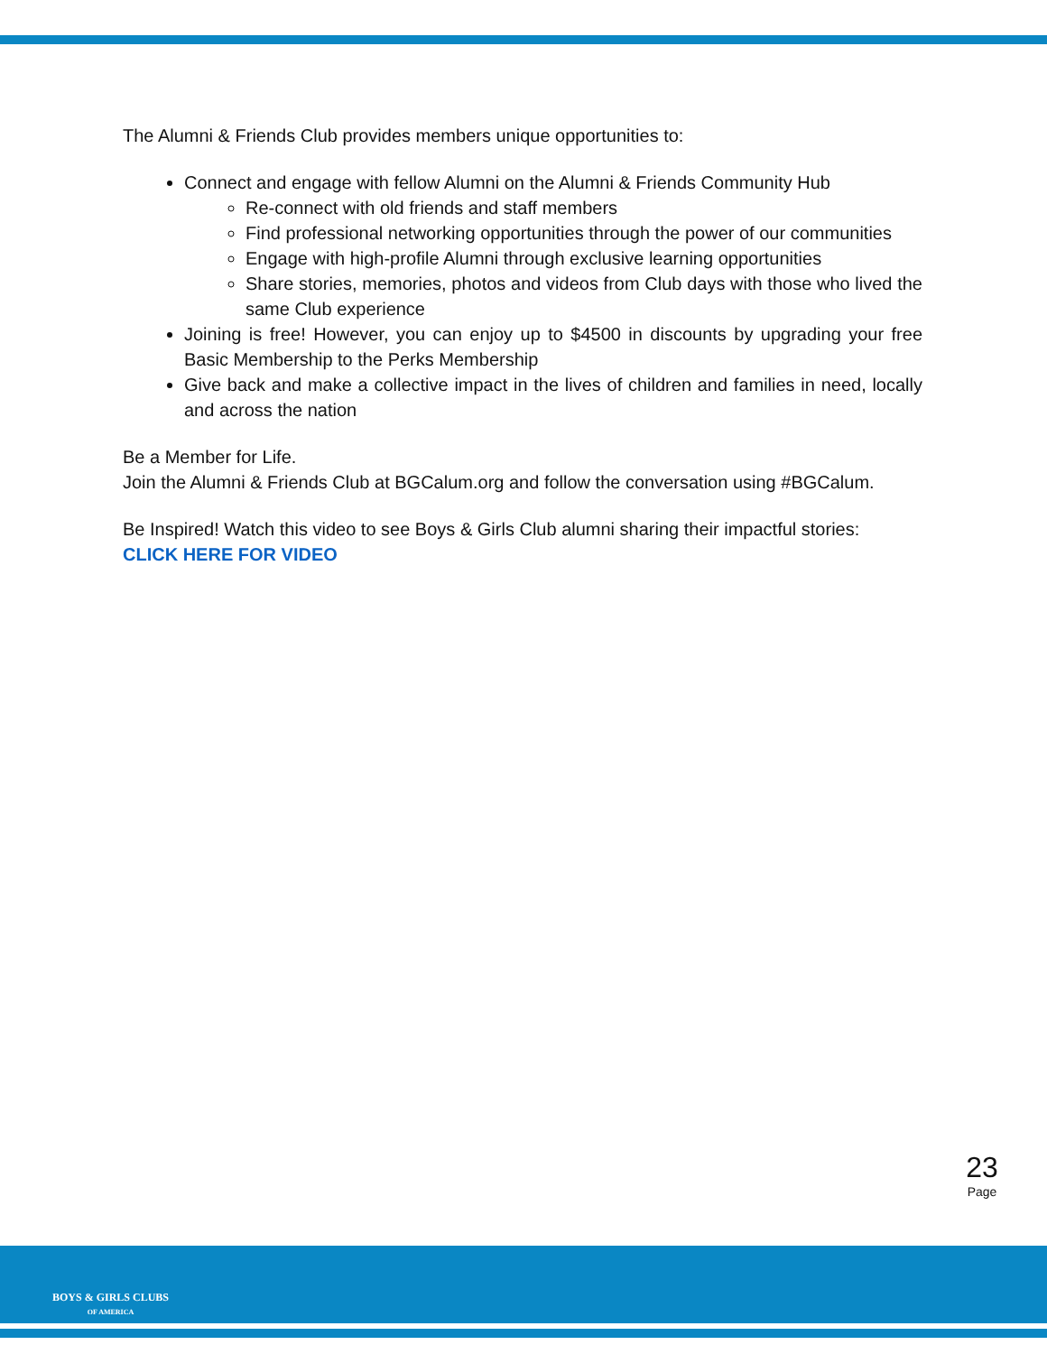The Alumni & Friends Club provides members unique opportunities to:
Connect and engage with fellow Alumni on the Alumni & Friends Community Hub
Re-connect with old friends and staff members
Find professional networking opportunities through the power of our communities
Engage with high-profile Alumni through exclusive learning opportunities
Share stories, memories, photos and videos from Club days with those who lived the same Club experience
Joining is free! However, you can enjoy up to $4500 in discounts by upgrading your free Basic Membership to the Perks Membership
Give back and make a collective impact in the lives of children and families in need, locally and across the nation
Be a Member for Life.
Join the Alumni & Friends Club at BGCalum.org and follow the conversation using #BGCalum.
Be Inspired! Watch this video to see Boys & Girls Club alumni sharing their impactful stories:
CLICK HERE FOR VIDEO
23
Page
BOYS & GIRLS CLUBS
OF AMERICA